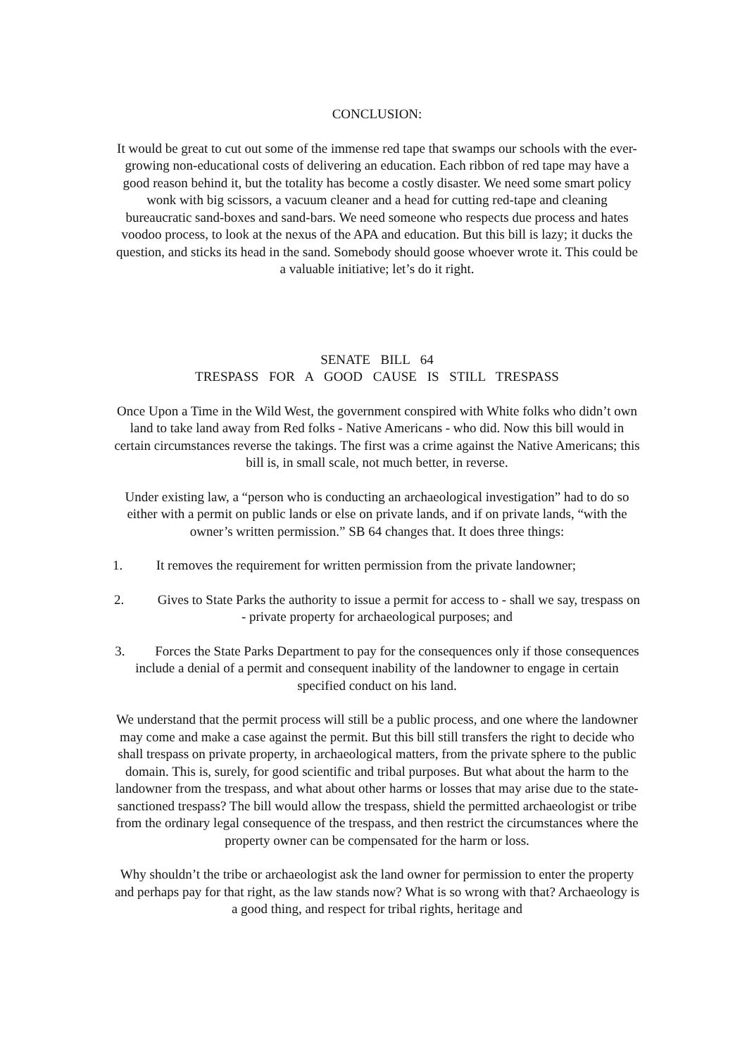CONCLUSION:
It would be great to cut out some of the immense red tape that swamps our schools with the ever-growing non-educational costs of delivering an education. Each ribbon of red tape may have a good reason behind it, but the totality has become a costly disaster. We need some smart policy wonk with big scissors, a vacuum cleaner and a head for cutting red-tape and cleaning bureaucratic sand-boxes and sand-bars. We need someone who respects due process and hates voodoo process, to look at the nexus of the APA and education. But this bill is lazy; it ducks the question, and sticks its head in the sand. Somebody should goose whoever wrote it. This could be a valuable initiative; let’s do it right.
SENATE BILL 64
TRESPASS FOR A GOOD CAUSE IS STILL TRESPASS
Once Upon a Time in the Wild West, the government conspired with White folks who didn’t own land to take land away from Red folks - Native Americans - who did. Now this bill would in certain circumstances reverse the takings. The first was a crime against the Native Americans; this bill is, in small scale, not much better, in reverse.
Under existing law, a “person who is conducting an archaeological investigation” had to do so either with a permit on public lands or else on private lands, and if on private lands, “with the owner’s written permission.” SB 64 changes that. It does three things:
1. It removes the requirement for written permission from the private landowner;
2. Gives to State Parks the authority to issue a permit for access to - shall we say, trespass on - private property for archaeological purposes; and
3. Forces the State Parks Department to pay for the consequences only if those consequences include a denial of a permit and consequent inability of the landowner to engage in certain specified conduct on his land.
We understand that the permit process will still be a public process, and one where the landowner may come and make a case against the permit. But this bill still transfers the right to decide who shall trespass on private property, in archaeological matters, from the private sphere to the public domain. This is, surely, for good scientific and tribal purposes. But what about the harm to the landowner from the trespass, and what about other harms or losses that may arise due to the state-sanctioned trespass? The bill would allow the trespass, shield the permitted archaeologist or tribe from the ordinary legal consequence of the trespass, and then restrict the circumstances where the property owner can be compensated for the harm or loss.
Why shouldn’t the tribe or archaeologist ask the land owner for permission to enter the property and perhaps pay for that right, as the law stands now? What is so wrong with that? Archaeology is a good thing, and respect for tribal rights, heritage and